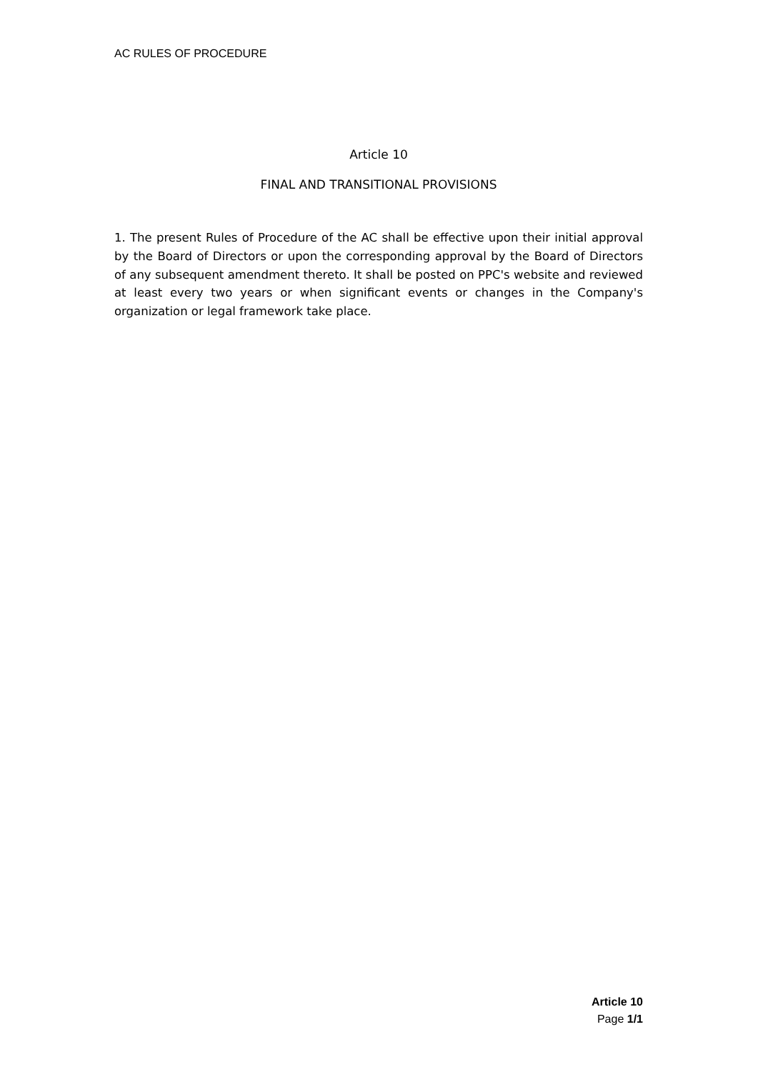AC RULES OF PROCEDURE
Article 10
FINAL AND TRANSITIONAL PROVISIONS
1. The present Rules of Procedure of the AC shall be effective upon their initial approval by the Board of Directors or upon the corresponding approval by the Board of Directors of any subsequent amendment thereto. It shall be posted on PPC's website and reviewed at least every two years or when significant events or changes in the Company's organization or legal framework take place.
Article 10
Page 1/1